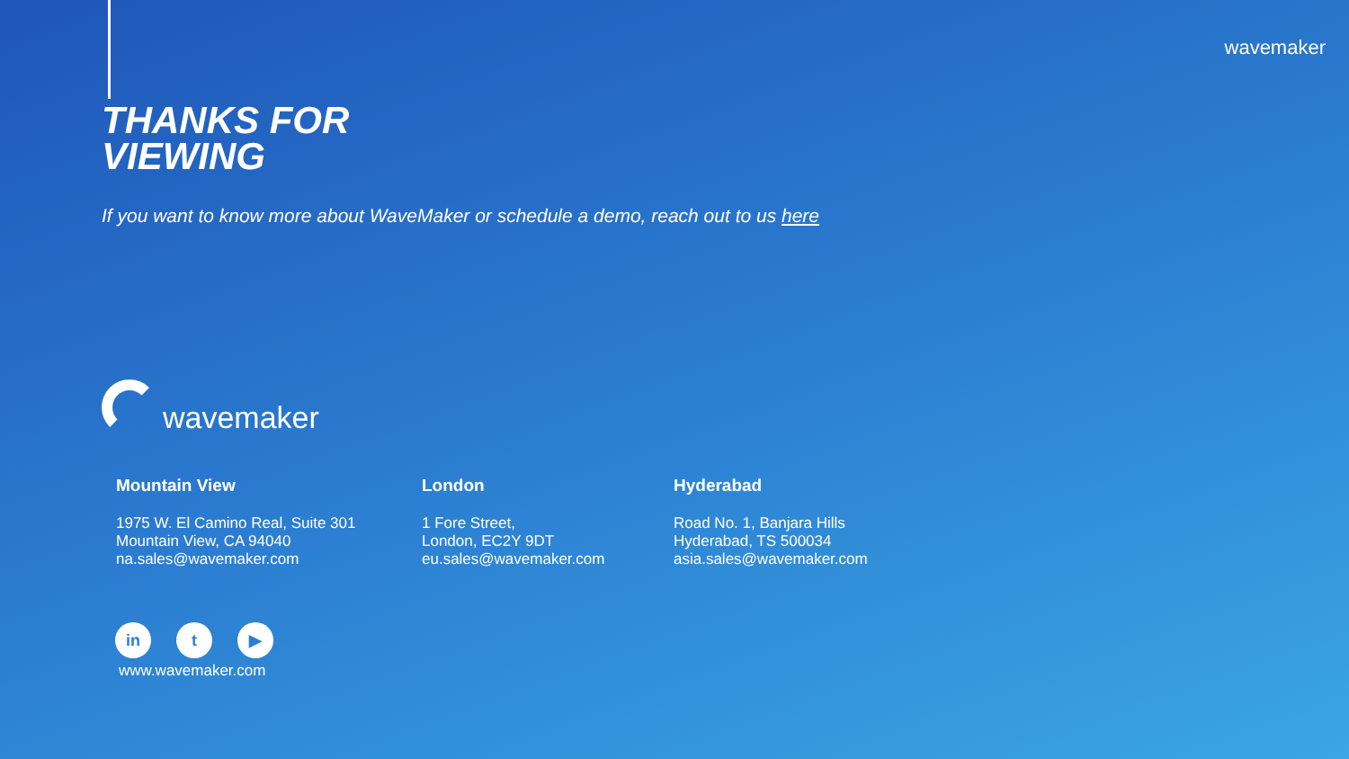wavemaker
THANKS FOR
VIEWING
If you want to know more about WaveMaker or schedule a demo, reach out to us here
wavemaker
Mountain View
1975 W. El Camino Real, Suite 301
Mountain View, CA 94040
na.sales@wavemaker.com
London
1 Fore Street,
London, EC2Y 9DT
eu.sales@wavemaker.com
Hyderabad
Road No. 1, Banjara Hills
Hyderabad, TS 500034
asia.sales@wavemaker.com
in t ▶
www.wavemaker.com